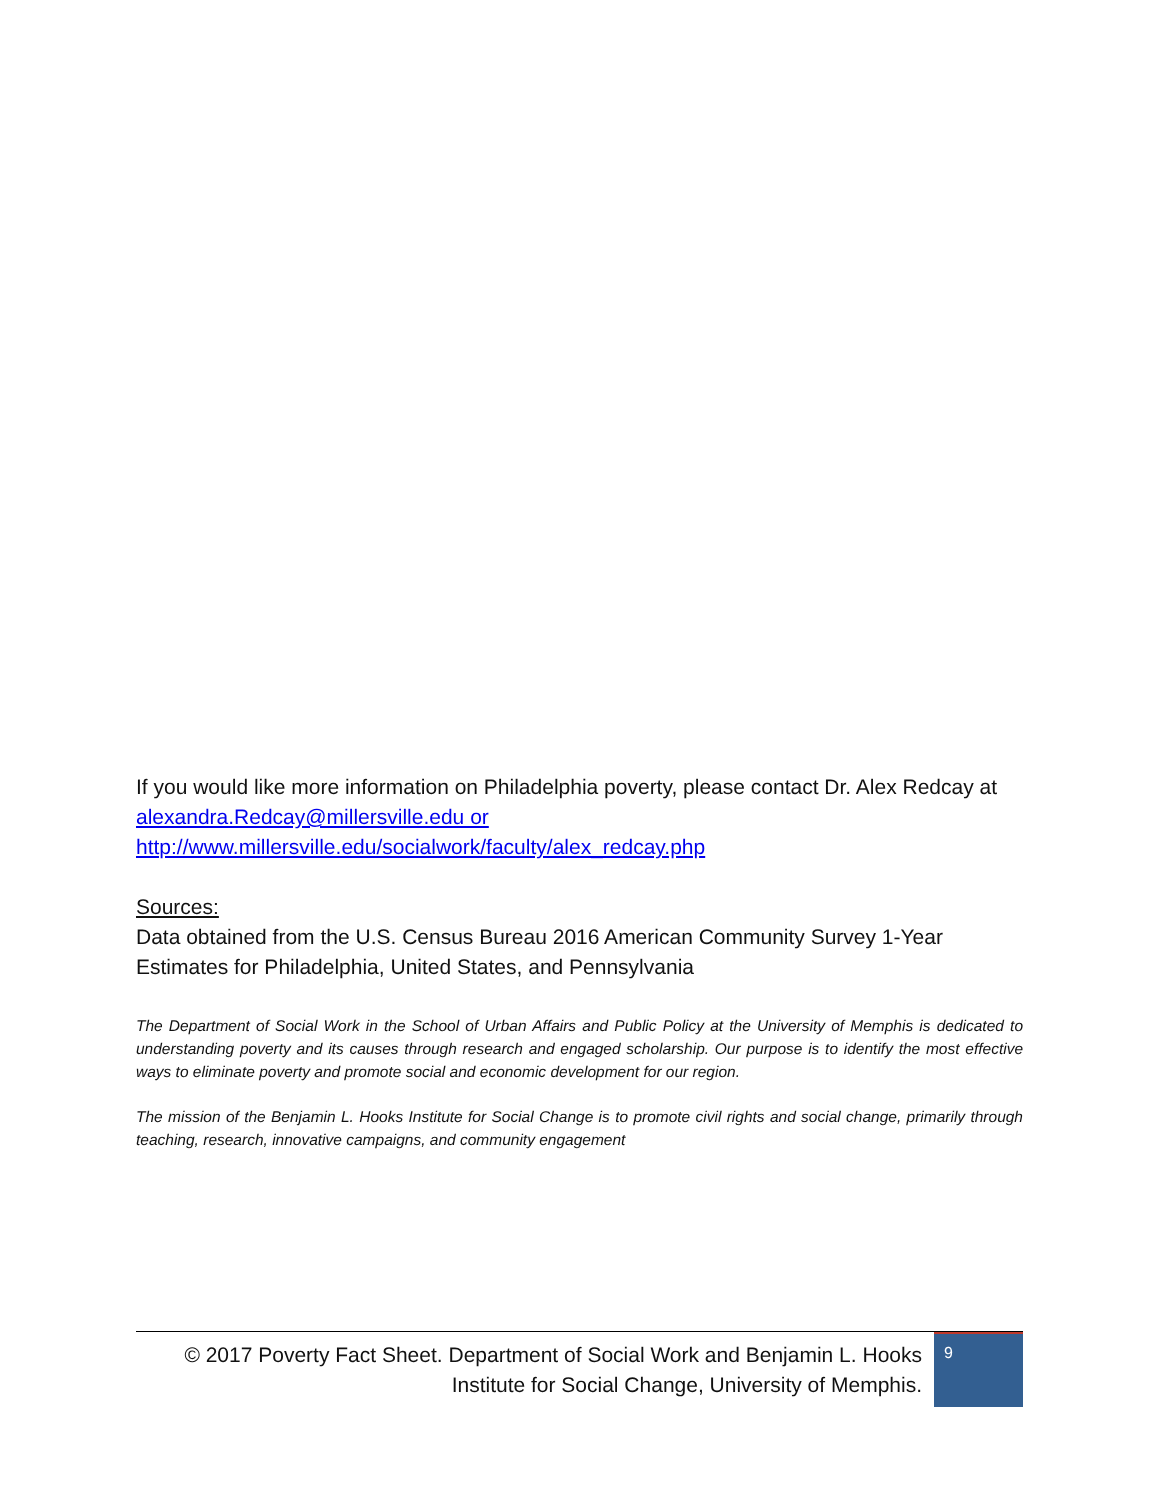If you would like more information on Philadelphia poverty, please contact Dr. Alex Redcay at alexandra.Redcay@millersville.edu or
http://www.millersville.edu/socialwork/faculty/alex_redcay.php
Sources:
Data obtained from the U.S. Census Bureau 2016 American Community Survey 1-Year Estimates for Philadelphia, United States, and Pennsylvania
The Department of Social Work in the School of Urban Affairs and Public Policy at the University of Memphis is dedicated to understanding poverty and its causes through research and engaged scholarship. Our purpose is to identify the most effective ways to eliminate poverty and promote social and economic development for our region.
The mission of the Benjamin L. Hooks Institute for Social Change is to promote civil rights and social change, primarily through teaching, research, innovative campaigns, and community engagement
© 2017 Poverty Fact Sheet. Department of Social Work and Benjamin L. Hooks Institute for Social Change, University of Memphis.
9